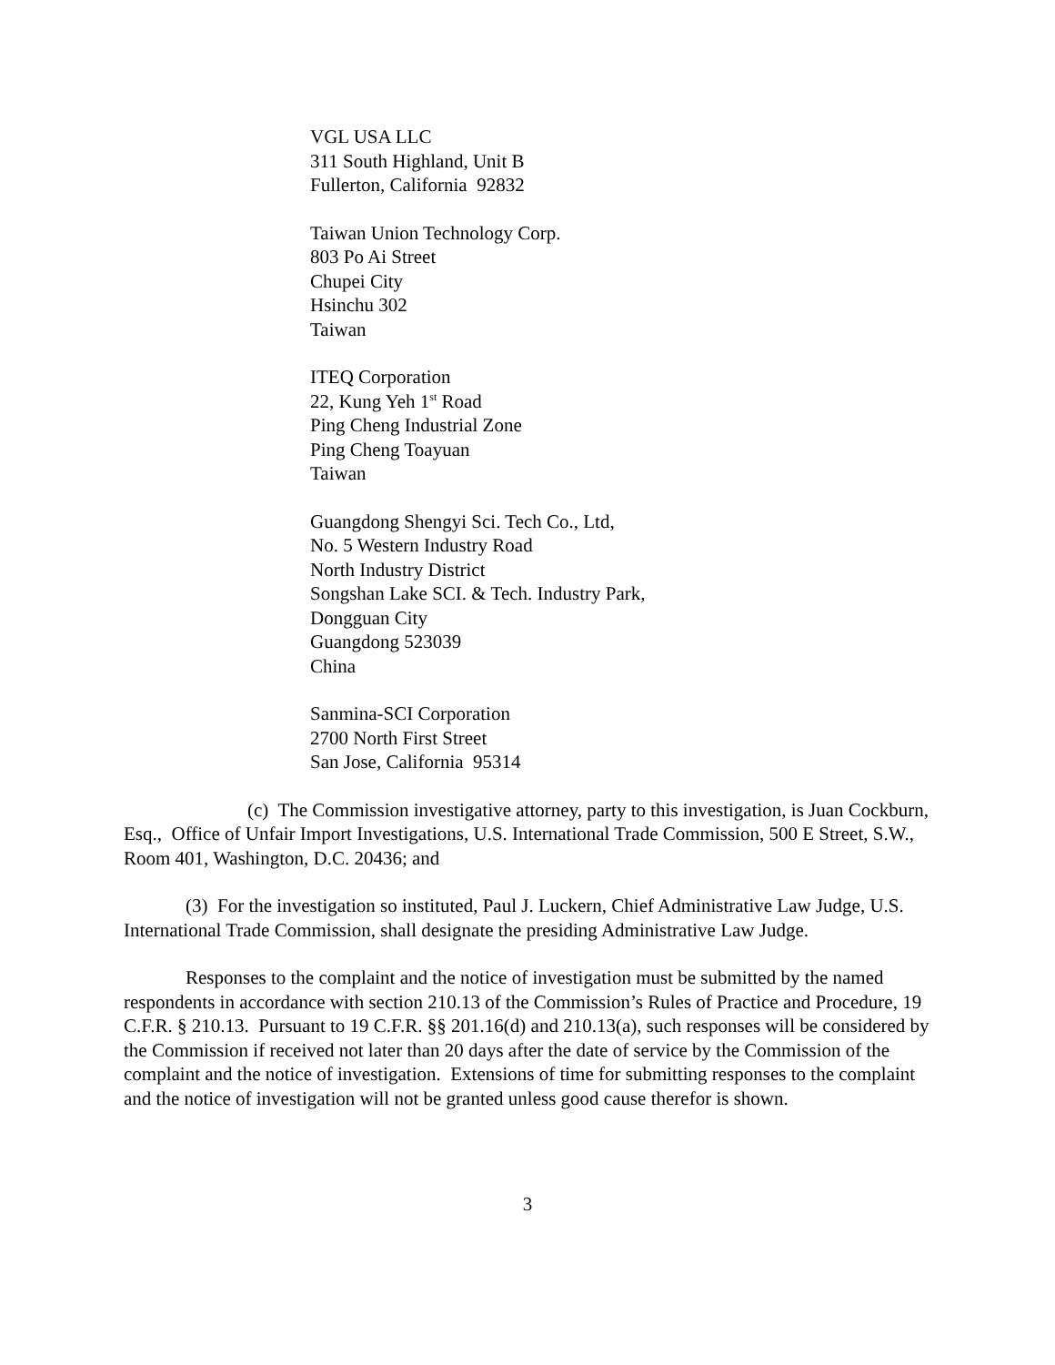VGL USA LLC
311 South Highland, Unit B
Fullerton, California 92832
Taiwan Union Technology Corp.
803 Po Ai Street
Chupei City
Hsinchu 302
Taiwan
ITEQ Corporation
22, Kung Yeh 1<sup>st</sup> Road
Ping Cheng Industrial Zone
Ping Cheng Toayuan
Taiwan
Guangdong Shengyi Sci. Tech Co., Ltd,
No. 5 Western Industry Road
North Industry District
Songshan Lake SCI. & Tech. Industry Park,
Dongguan City
Guangdong 523039
China
Sanmina-SCI Corporation
2700 North First Street
San Jose, California 95314
(c) The Commission investigative attorney, party to this investigation, is Juan Cockburn, Esq., Office of Unfair Import Investigations, U.S. International Trade Commission, 500 E Street, S.W., Room 401, Washington, D.C. 20436; and
(3) For the investigation so instituted, Paul J. Luckern, Chief Administrative Law Judge, U.S. International Trade Commission, shall designate the presiding Administrative Law Judge.
Responses to the complaint and the notice of investigation must be submitted by the named respondents in accordance with section 210.13 of the Commission’s Rules of Practice and Procedure, 19 C.F.R. § 210.13. Pursuant to 19 C.F.R. §§ 201.16(d) and 210.13(a), such responses will be considered by the Commission if received not later than 20 days after the date of service by the Commission of the complaint and the notice of investigation. Extensions of time for submitting responses to the complaint and the notice of investigation will not be granted unless good cause therefor is shown.
3